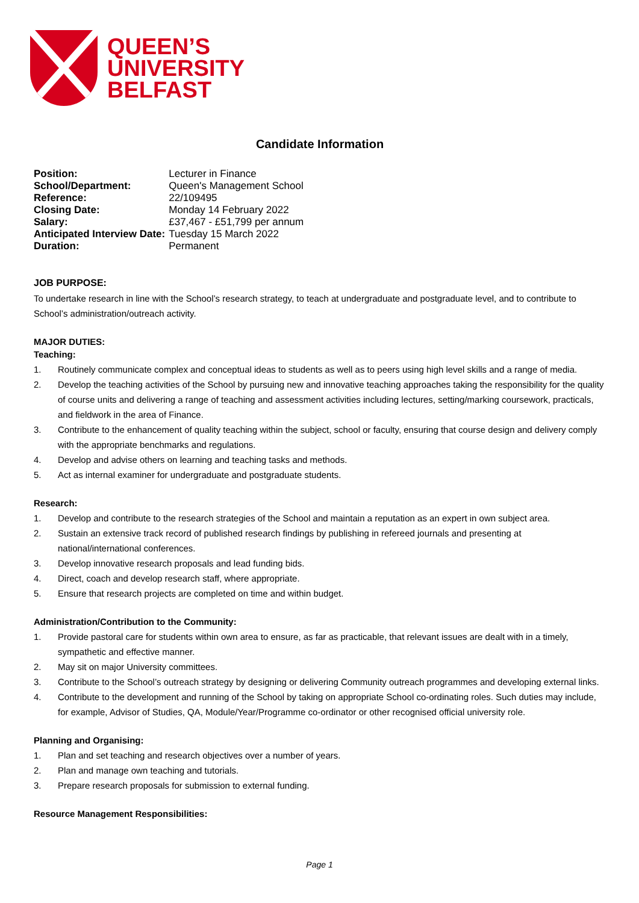QUEEN’S
UNIVERSITY
BELFAST
Candidate Information
| Position: | Lecturer in Finance |
| School/Department: | Queen's Management School |
| Reference: | 22/109495 |
| Closing Date: | Monday 14 February 2022 |
| Salary: | £37,467 - £51,799 per annum |
| Anticipated Interview Date: | Tuesday 15 March 2022 |
| Duration: | Permanent |
JOB PURPOSE:
To undertake research in line with the School’s research strategy, to teach at undergraduate and postgraduate level, and to contribute to School’s administration/outreach activity.
MAJOR DUTIES:
Teaching:
1. Routinely communicate complex and conceptual ideas to students as well as to peers using high level skills and a range of media.
2. Develop the teaching activities of the School by pursuing new and innovative teaching approaches taking the responsibility for the quality of course units and delivering a range of teaching and assessment activities including lectures, setting/marking coursework, practicals, and fieldwork in the area of Finance.
3. Contribute to the enhancement of quality teaching within the subject, school or faculty, ensuring that course design and delivery comply with the appropriate benchmarks and regulations.
4. Develop and advise others on learning and teaching tasks and methods.
5. Act as internal examiner for undergraduate and postgraduate students.
Research:
1. Develop and contribute to the research strategies of the School and maintain a reputation as an expert in own subject area.
2. Sustain an extensive track record of published research findings by publishing in refereed journals and presenting at national/international conferences.
3. Develop innovative research proposals and lead funding bids.
4. Direct, coach and develop research staff, where appropriate.
5. Ensure that research projects are completed on time and within budget.
Administration/Contribution to the Community:
1. Provide pastoral care for students within own area to ensure, as far as practicable, that relevant issues are dealt with in a timely, sympathetic and effective manner.
2. May sit on major University committees.
3. Contribute to the School’s outreach strategy by designing or delivering Community outreach programmes and developing external links.
4. Contribute to the development and running of the School by taking on appropriate School co-ordinating roles. Such duties may include, for example, Advisor of Studies, QA, Module/Year/Programme co-ordinator or other recognised official university role.
Planning and Organising:
1. Plan and set teaching and research objectives over a number of years.
2. Plan and manage own teaching and tutorials.
3. Prepare research proposals for submission to external funding.
Resource Management Responsibilities:
Page 1